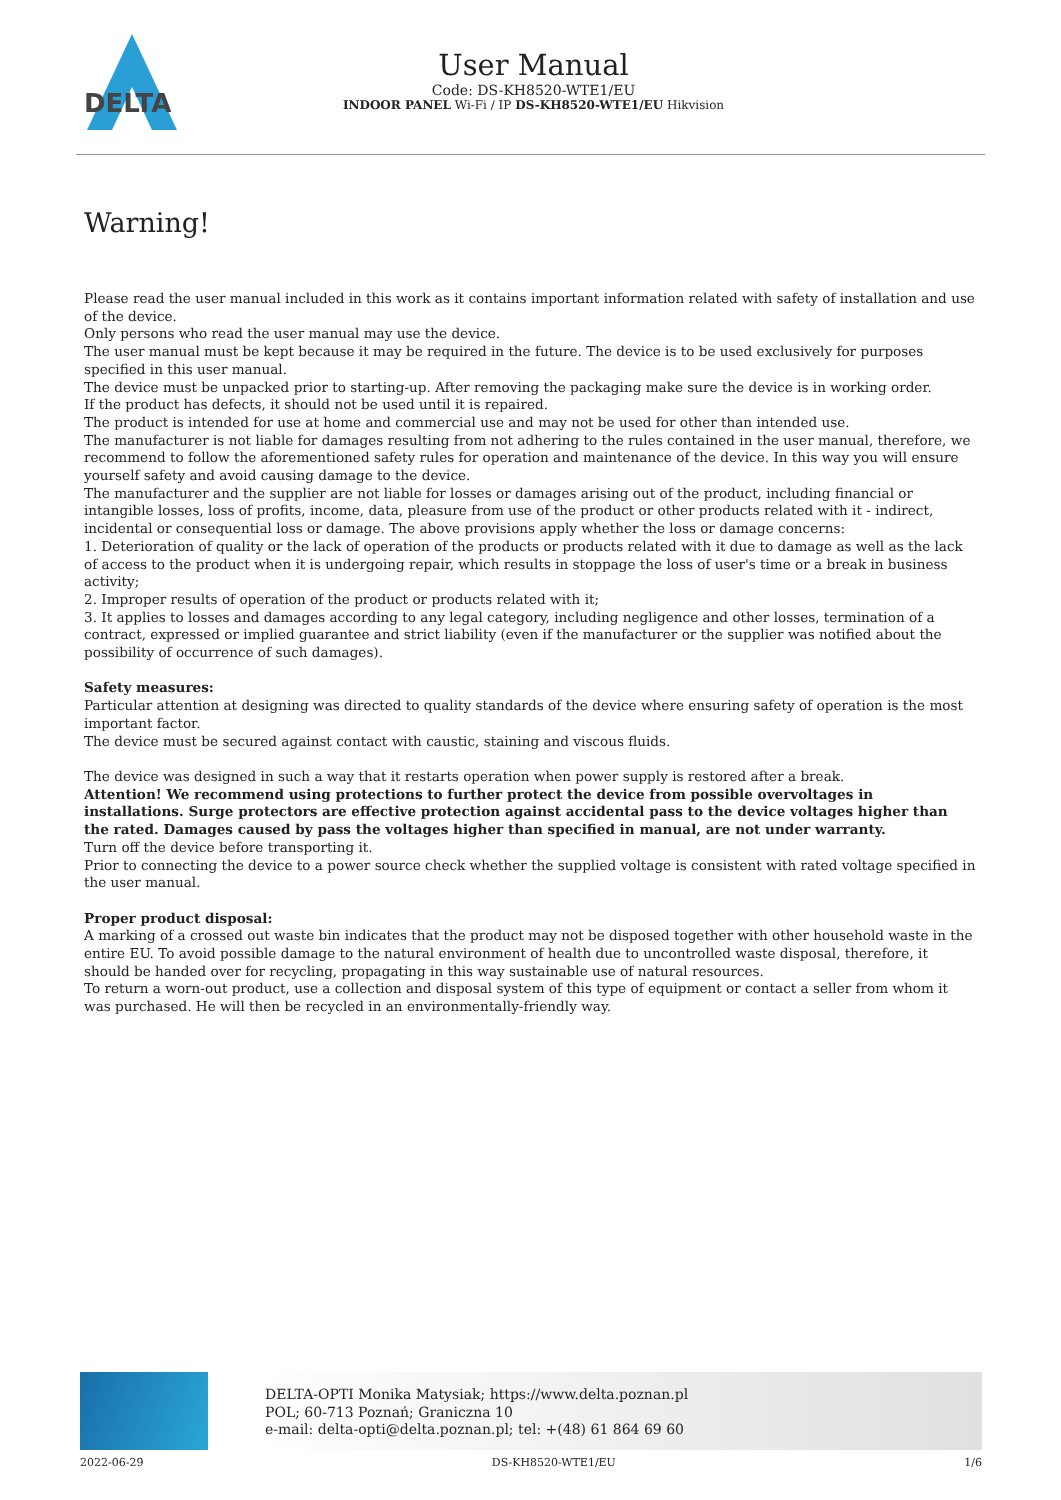DELTA
User Manual
Code: DS-KH8520-WTE1/EU
INDOOR PANEL Wi-Fi / IP DS-KH8520-WTE1/EU Hikvision
Warning!
Please read the user manual included in this work as it contains important information related with safety of installation and use of the device.
Only persons who read the user manual may use the device.
The user manual must be kept because it may be required in the future. The device is to be used exclusively for purposes specified in this user manual.
The device must be unpacked prior to starting-up. After removing the packaging make sure the device is in working order.
If the product has defects, it should not be used until it is repaired.
The product is intended for use at home and commercial use and may not be used for other than intended use.
The manufacturer is not liable for damages resulting from not adhering to the rules contained in the user manual, therefore, we recommend to follow the aforementioned safety rules for operation and maintenance of the device. In this way you will ensure yourself safety and avoid causing damage to the device.
The manufacturer and the supplier are not liable for losses or damages arising out of the product, including financial or intangible losses, loss of profits, income, data, pleasure from use of the product or other products related with it - indirect, incidental or consequential loss or damage. The above provisions apply whether the loss or damage concerns:
1. Deterioration of quality or the lack of operation of the products or products related with it due to damage as well as the lack of access to the product when it is undergoing repair, which results in stoppage the loss of user's time or a break in business activity;
2. Improper results of operation of the product or products related with it;
3. It applies to losses and damages according to any legal category, including negligence and other losses, termination of a contract, expressed or implied guarantee and strict liability (even if the manufacturer or the supplier was notified about the possibility of occurrence of such damages).
Safety measures:
Particular attention at designing was directed to quality standards of the device where ensuring safety of operation is the most important factor.
The device must be secured against contact with caustic, staining and viscous fluids.
The device was designed in such a way that it restarts operation when power supply is restored after a break.
Attention! We recommend using protections to further protect the device from possible overvoltages in installations. Surge protectors are effective protection against accidental pass to the device voltages higher than the rated. Damages caused by pass the voltages higher than specified in manual, are not under warranty.
Turn off the device before transporting it.
Prior to connecting the device to a power source check whether the supplied voltage is consistent with rated voltage specified in the user manual.
Proper product disposal:
A marking of a crossed out waste bin indicates that the product may not be disposed together with other household waste in the entire EU. To avoid possible damage to the natural environment of health due to uncontrolled waste disposal, therefore, it should be handed over for recycling, propagating in this way sustainable use of natural resources.
To return a worn-out product, use a collection and disposal system of this type of equipment or contact a seller from whom it was purchased. He will then be recycled in an environmentally-friendly way.
DELTA-OPTI Monika Matysiak; https://www.delta.poznan.pl
POL; 60-713 Poznań; Graniczna 10
e-mail: delta-opti@delta.poznan.pl; tel: +(48) 61 864 69 60
2022-06-29 DS-KH8520-WTE1/EU 1/6